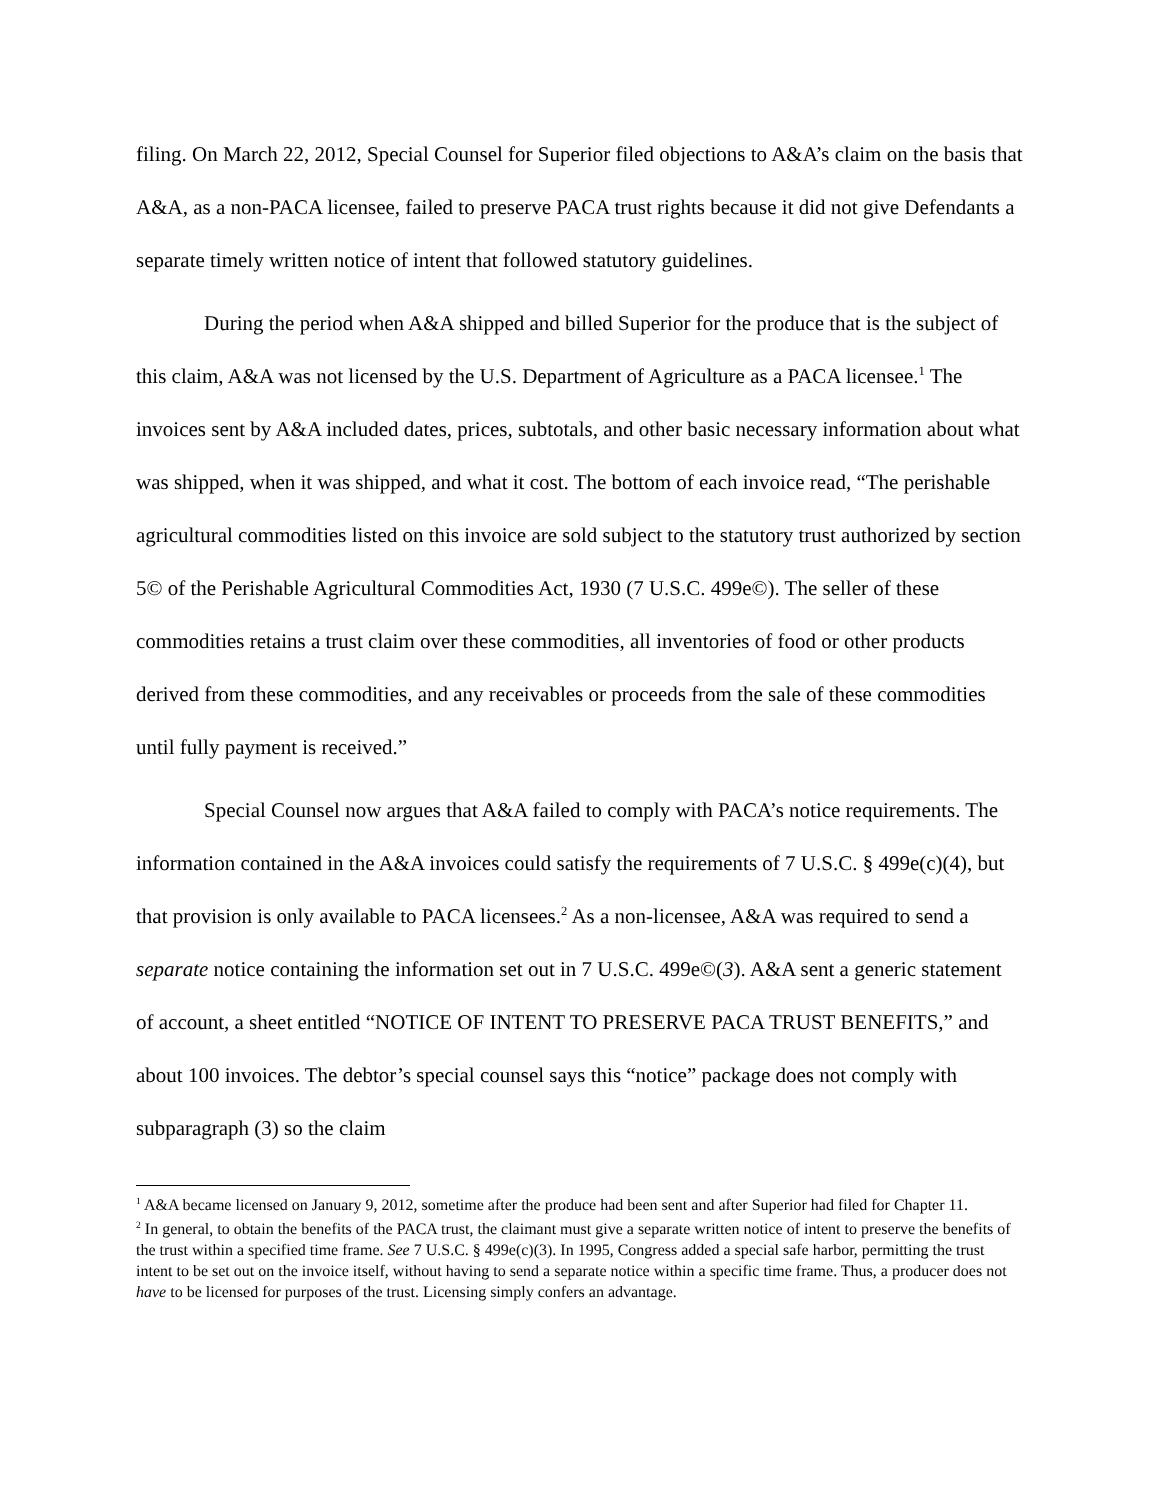filing. On March 22, 2012, Special Counsel for Superior filed objections to A&A’s claim on the basis that A&A, as a non-PACA licensee, failed to preserve PACA trust rights because it did not give Defendants a separate timely written notice of intent that followed statutory guidelines.
During the period when A&A shipped and billed Superior for the produce that is the subject of this claim, A&A was not licensed by the U.S. Department of Agriculture as a PACA licensee.<sup>1</sup> The invoices sent by A&A included dates, prices, subtotals, and other basic necessary information about what was shipped, when it was shipped, and what it cost. The bottom of each invoice read, “The perishable agricultural commodities listed on this invoice are sold subject to the statutory trust authorized by section 5© of the Perishable Agricultural Commodities Act, 1930 (7 U.S.C. 499e©). The seller of these commodities retains a trust claim over these commodities, all inventories of food or other products derived from these commodities, and any receivables or proceeds from the sale of these commodities until fully payment is received.”
Special Counsel now argues that A&A failed to comply with PACA’s notice requirements. The information contained in the A&A invoices could satisfy the requirements of 7 U.S.C. § 499e(c)(4), but that provision is only available to PACA licensees.<sup>2</sup> As a non-licensee, A&A was required to send a separate notice containing the information set out in 7 U.S.C. 499e©(3). A&A sent a generic statement of account, a sheet entitled “NOTICE OF INTENT TO PRESERVE PACA TRUST BENEFITS,” and about 100 invoices. The debtor’s special counsel says this “notice” package does not comply with subparagraph (3) so the claim
<sup>1</sup> A&A became licensed on January 9, 2012, sometime after the produce had been sent and after Superior had filed for Chapter 11.
<sup>2</sup> In general, to obtain the benefits of the PACA trust, the claimant must give a separate written notice of intent to preserve the benefits of the trust within a specified time frame. See 7 U.S.C. § 499e(c)(3). In 1995, Congress added a special safe harbor, permitting the trust intent to be set out on the invoice itself, without having to send a separate notice within a specific time frame. Thus, a producer does not have to be licensed for purposes of the trust. Licensing simply confers an advantage.